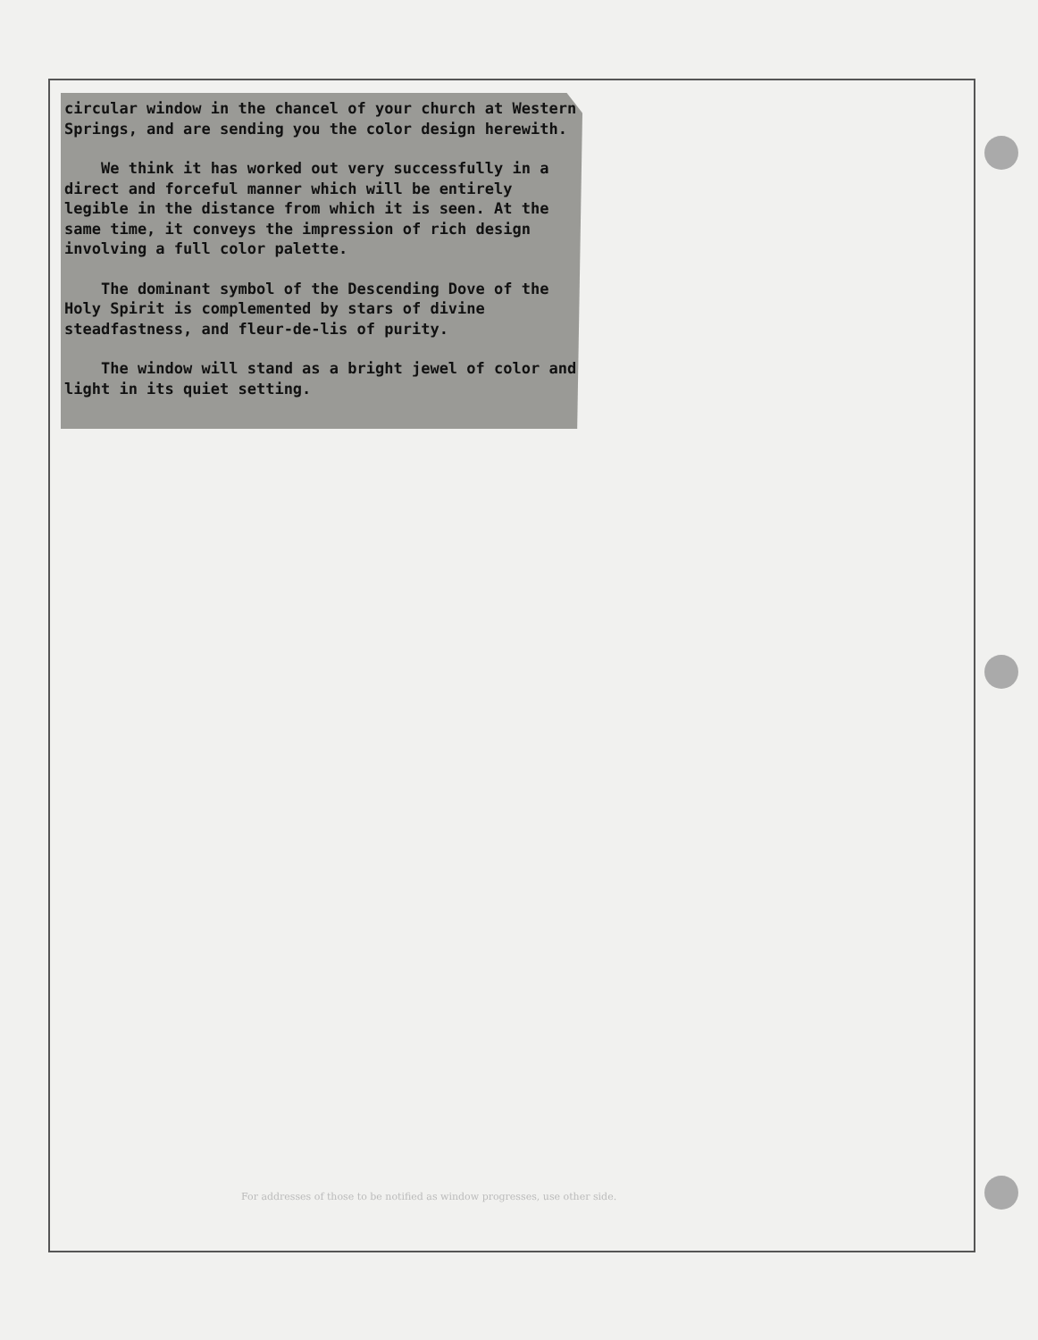circular window in the chancel of your church at Western Springs, and are sending you the color design herewith.
We think it has worked out very successfully in a direct and forceful manner which will be entirely legible in the distance from which it is seen. At the same time, it conveys the impression of rich design involving a full color palette.
The dominant symbol of the Descending Dove of the Holy Spirit is complemented by stars of divine steadfastness, and fleur-de-lis of purity.
The window will stand as a bright jewel of color and light in its quiet setting.
For addresses of those to be notified as window progresses, use other side.